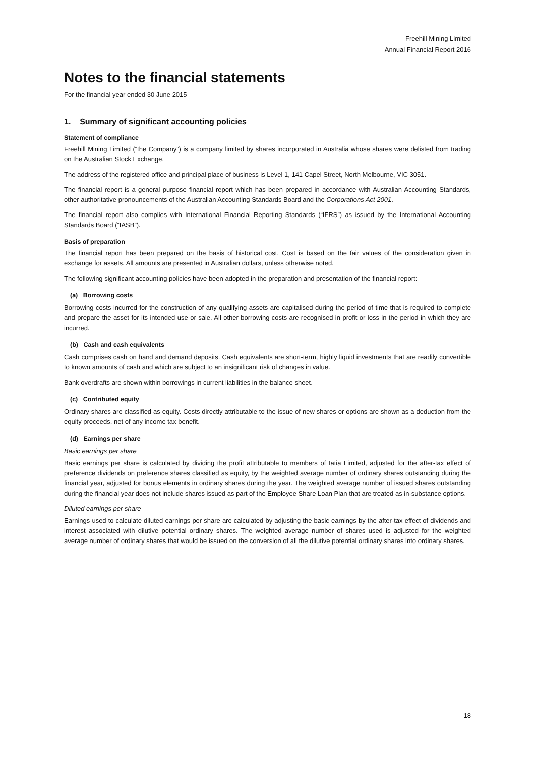Freehill Mining Limited
Annual Financial Report 2016
Notes to the financial statements
For the financial year ended 30 June 2015
1. Summary of significant accounting policies
Statement of compliance
Freehill Mining Limited (“the Company”) is a company limited by shares incorporated in Australia whose shares were delisted from trading on the Australian Stock Exchange.
The address of the registered office and principal place of business is Level 1, 141 Capel Street, North Melbourne, VIC 3051.
The financial report is a general purpose financial report which has been prepared in accordance with Australian Accounting Standards, other authoritative pronouncements of the Australian Accounting Standards Board and the Corporations Act 2001.
The financial report also complies with International Financial Reporting Standards (“IFRS”) as issued by the International Accounting Standards Board (“IASB”).
Basis of preparation
The financial report has been prepared on the basis of historical cost. Cost is based on the fair values of the consideration given in exchange for assets. All amounts are presented in Australian dollars, unless otherwise noted.
The following significant accounting policies have been adopted in the preparation and presentation of the financial report:
(a) Borrowing costs
Borrowing costs incurred for the construction of any qualifying assets are capitalised during the period of time that is required to complete and prepare the asset for its intended use or sale. All other borrowing costs are recognised in profit or loss in the period in which they are incurred.
(b) Cash and cash equivalents
Cash comprises cash on hand and demand deposits. Cash equivalents are short-term, highly liquid investments that are readily convertible to known amounts of cash and which are subject to an insignificant risk of changes in value.
Bank overdrafts are shown within borrowings in current liabilities in the balance sheet.
(c) Contributed equity
Ordinary shares are classified as equity. Costs directly attributable to the issue of new shares or options are shown as a deduction from the equity proceeds, net of any income tax benefit.
(d) Earnings per share
Basic earnings per share
Basic earnings per share is calculated by dividing the profit attributable to members of Iatia Limited, adjusted for the after-tax effect of preference dividends on preference shares classified as equity, by the weighted average number of ordinary shares outstanding during the financial year, adjusted for bonus elements in ordinary shares during the year. The weighted average number of issued shares outstanding during the financial year does not include shares issued as part of the Employee Share Loan Plan that are treated as in-substance options.
Diluted earnings per share
Earnings used to calculate diluted earnings per share are calculated by adjusting the basic earnings by the after-tax effect of dividends and interest associated with dilutive potential ordinary shares. The weighted average number of shares used is adjusted for the weighted average number of ordinary shares that would be issued on the conversion of all the dilutive potential ordinary shares into ordinary shares.
18